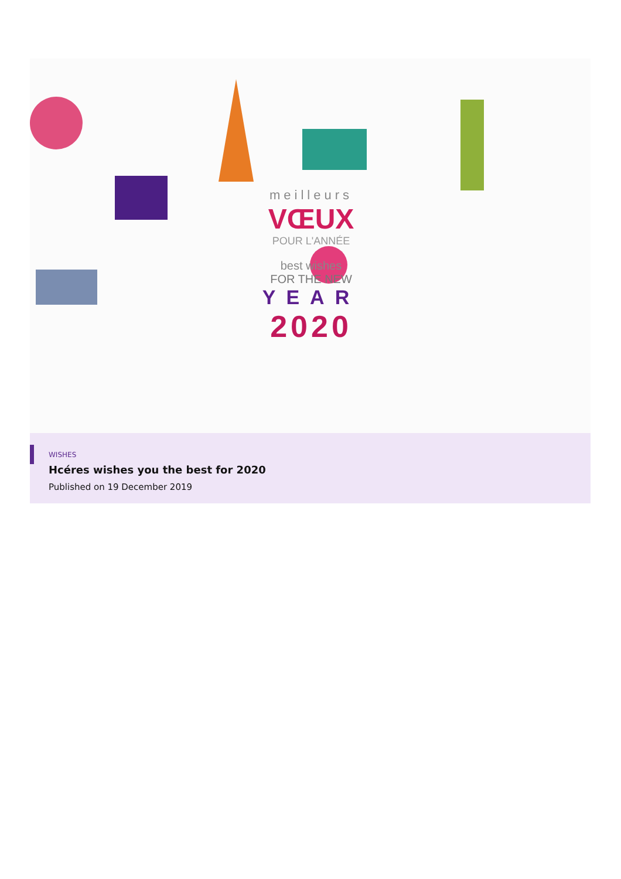meilleurs
VŒUX
POUR L'ANNÉE
best wishes
FOR THE NEW
YEAR
2020
WISHES
Hcéres wishes you the best for 2020
Published on 19 December 2019